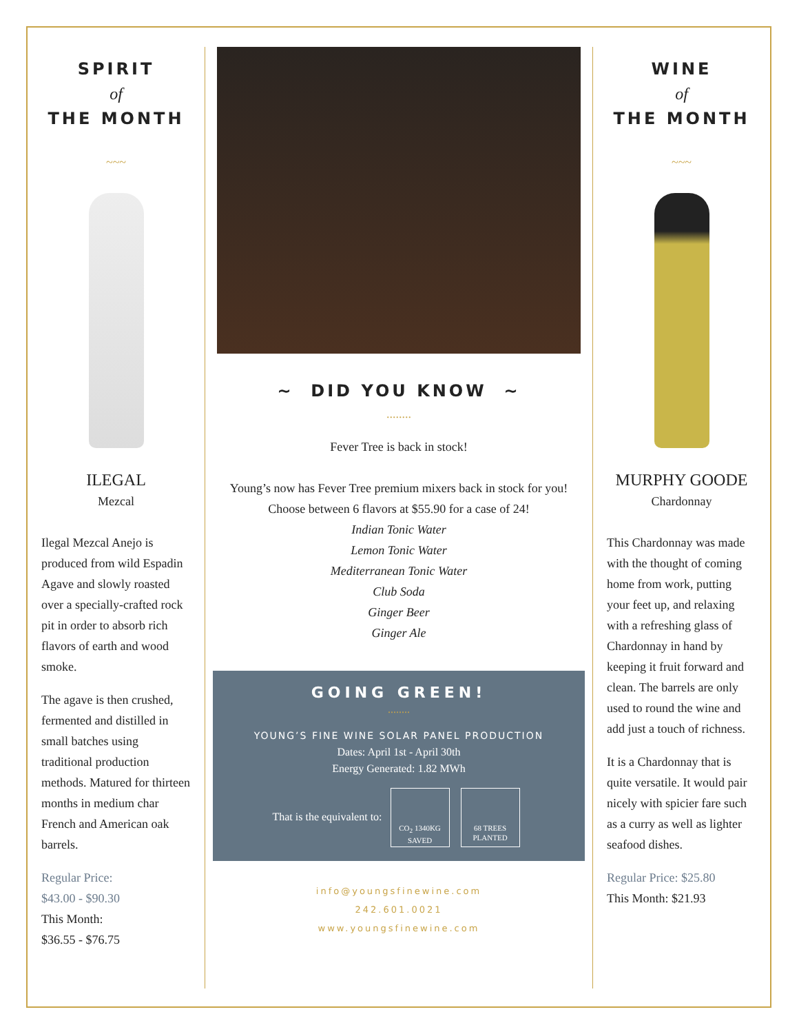SPIRIT
of
THE MONTH
~~~
ILEGAL
Mezcal
Ilegal Mezcal Anejo is produced from wild Espadin Agave and slowly roasted over a specially-crafted rock pit in order to absorb rich flavors of earth and wood smoke.
The agave is then crushed, fermented and distilled in small batches using traditional production methods. Matured for thirteen months in medium char French and American oak barrels.
Regular Price:
$43.00 - $90.30
This Month:
$36.55 - $76.75
~ DID YOU KNOW ~
........
Fever Tree is back in stock!
Young’s now has Fever Tree premium mixers back in stock for you!
Choose between 6 flavors at $55.90 for a case of 24!
Indian Tonic Water
Lemon Tonic Water
Mediterranean Tonic Water
Club Soda
Ginger Beer
Ginger Ale
GOING GREEN!
........
YOUNG’S FINE WINE SOLAR PANEL PRODUCTION
Dates: April 1st - April 30th
Energy Generated: 1.82 MWh
That is the equivalent to: CO<sub>2</sub> 1340KG SAVED 68 TREES PLANTED
info@youngsfinewine.com
242.601.0021
www.youngsfinewine.com
WINE
of
THE MONTH
~~~
MURPHY GOODE
Chardonnay
This Chardonnay was made with the thought of coming home from work, putting your feet up, and relaxing with a refreshing glass of Chardonnay in hand by keeping it fruit forward and clean. The barrels are only used to round the wine and add just a touch of richness.
It is a Chardonnay that is quite versatile. It would pair nicely with spicier fare such as a curry as well as lighter seafood dishes.
Regular Price: $25.80
This Month: $21.93